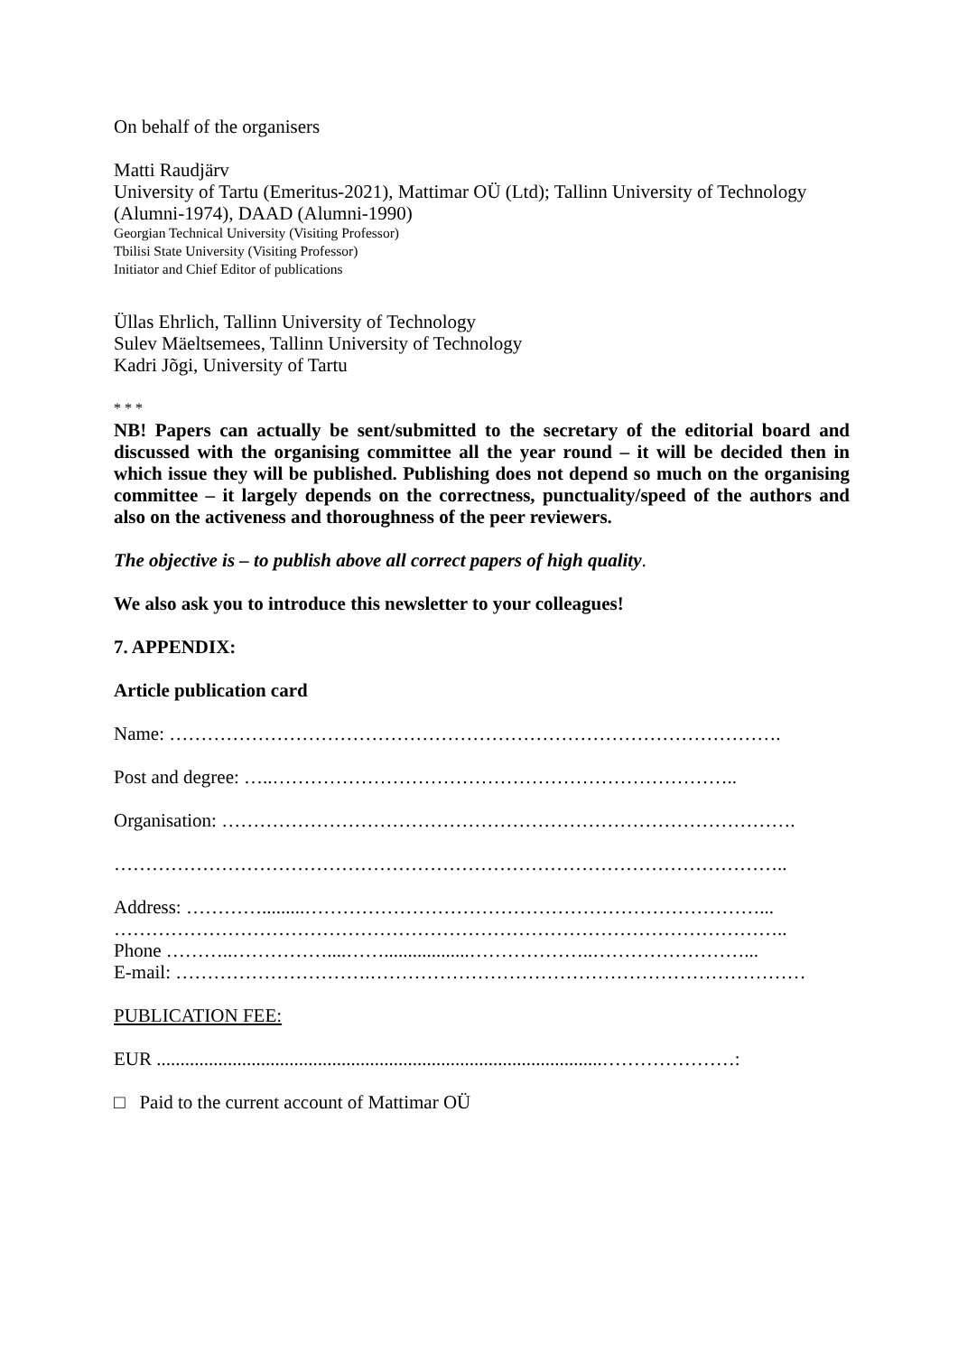On behalf of the organisers
Matti Raudjärv
University of Tartu (Emeritus-2021), Mattimar OÜ (Ltd); Tallinn University of Technology (Alumni-1974), DAAD (Alumni-1990)
Georgian Technical University (Visiting Professor)
Tbilisi State University (Visiting Professor)
Initiator and Chief Editor of publications
Üllas Ehrlich, Tallinn University of Technology
Sulev Mäeltsemees, Tallinn University of Technology
Kadri Jõgi, University of Tartu
* * *
NB! Papers can actually be sent/submitted to the secretary of the editorial board and discussed with the organising committee all the year round – it will be decided then in which issue they will be published. Publishing does not depend so much on the organising committee – it largely depends on the correctness, punctuality/speed of the authors and also on the activeness and thoroughness of the peer reviewers.
The objective is – to publish above all correct papers of high quality.
We also ask you to introduce this newsletter to your colleagues!
7. APPENDIX:
Article publication card
Name: …………………………………………………………………………………….
Post and degree: …..………………………………………………………………..
Organisation: ……………………………………………………………………………….
……………………………………………………………………………………………..
Address: ………….........………………………………………………………………...
……………………………………………………………………………………………..
Phone ………..……………....……..................………………..……………………...
E-mail: ………………………….……………………………………………………………
PUBLICATION FEE:
EUR ..............................................................................................…………………:
□ Paid to the current account of Mattimar OÜ